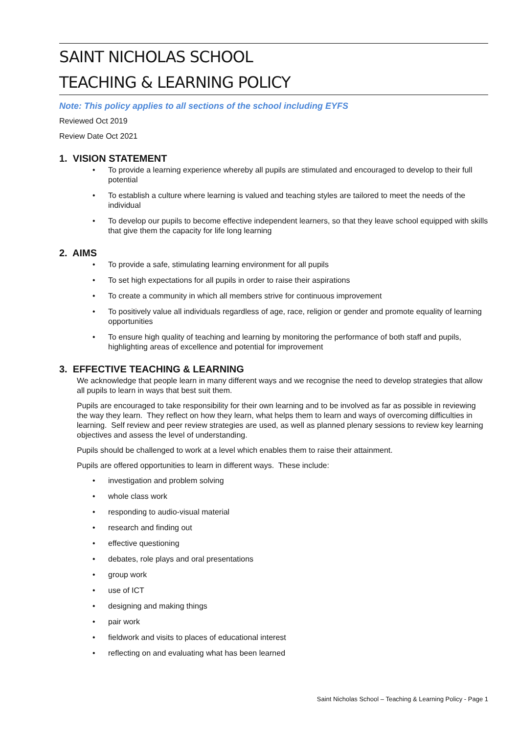SAINT NICHOLAS SCHOOL
TEACHING & LEARNING POLICY
Note: This policy applies to all sections of the school including EYFS
Reviewed Oct 2019
Review Date Oct 2021
1. VISION STATEMENT
• To provide a learning experience whereby all pupils are stimulated and encouraged to develop to their full potential
• To establish a culture where learning is valued and teaching styles are tailored to meet the needs of the individual
• To develop our pupils to become effective independent learners, so that they leave school equipped with skills that give them the capacity for life long learning
2. AIMS
• To provide a safe, stimulating learning environment for all pupils
• To set high expectations for all pupils in order to raise their aspirations
• To create a community in which all members strive for continuous improvement
• To positively value all individuals regardless of age, race, religion or gender and promote equality of learning opportunities
• To ensure high quality of teaching and learning by monitoring the performance of both staff and pupils, highlighting areas of excellence and potential for improvement
3. EFFECTIVE TEACHING & LEARNING
We acknowledge that people learn in many different ways and we recognise the need to develop strategies that allow all pupils to learn in ways that best suit them.
Pupils are encouraged to take responsibility for their own learning and to be involved as far as possible in reviewing the way they learn. They reflect on how they learn, what helps them to learn and ways of overcoming difficulties in learning. Self review and peer review strategies are used, as well as planned plenary sessions to review key learning objectives and assess the level of understanding.
Pupils should be challenged to work at a level which enables them to raise their attainment.
Pupils are offered opportunities to learn in different ways. These include:
• investigation and problem solving
• whole class work
• responding to audio-visual material
• research and finding out
• effective questioning
• debates, role plays and oral presentations
• group work
• use of ICT
• designing and making things
• pair work
• fieldwork and visits to places of educational interest
• reflecting on and evaluating what has been learned
Saint Nicholas School – Teaching & Learning Policy - Page 1